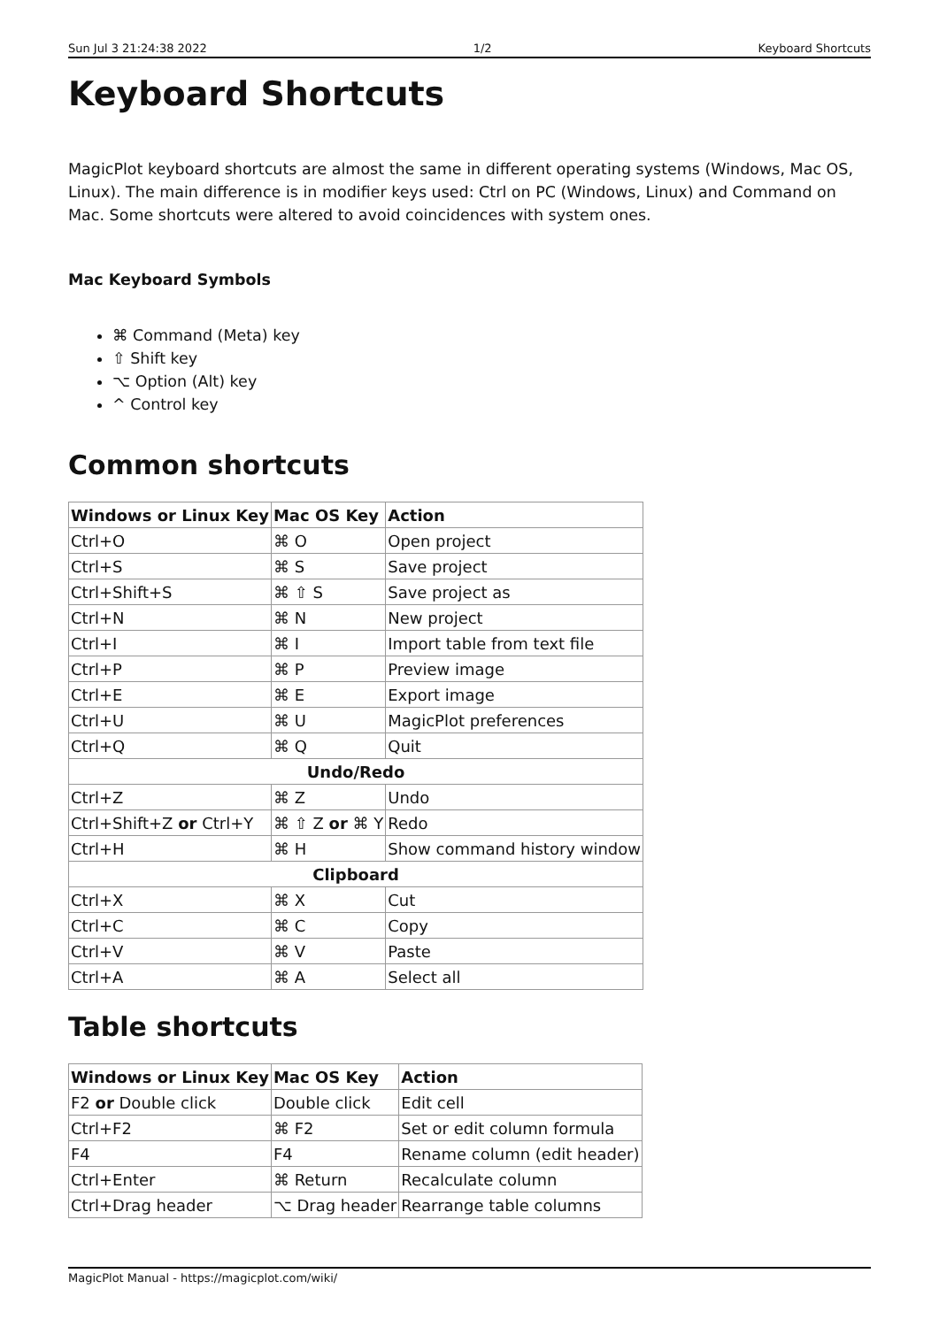Sun Jul 3 21:24:38 2022 1/2 Keyboard Shortcuts
Keyboard Shortcuts
MagicPlot keyboard shortcuts are almost the same in different operating systems (Windows, Mac OS, Linux). The main difference is in modifier keys used: Ctrl on PC (Windows, Linux) and Command on Mac. Some shortcuts were altered to avoid coincidences with system ones.
Mac Keyboard Symbols
⌘ Command (Meta) key
⇧ Shift key
⌥ Option (Alt) key
^ Control key
Common shortcuts
| Windows or Linux Key | Mac OS Key | Action |
| --- | --- | --- |
| Ctrl+O | ⌘ O | Open project |
| Ctrl+S | ⌘ S | Save project |
| Ctrl+Shift+S | ⌘ ⇧ S | Save project as |
| Ctrl+N | ⌘ N | New project |
| Ctrl+I | ⌘ I | Import table from text file |
| Ctrl+P | ⌘ P | Preview image |
| Ctrl+E | ⌘ E | Export image |
| Ctrl+U | ⌘ U | MagicPlot preferences |
| Ctrl+Q | ⌘ Q | Quit |
| Undo/Redo | | |
| Ctrl+Z | ⌘ Z | Undo |
| Ctrl+Shift+Z or Ctrl+Y | ⌘ ⇧ Z or ⌘ Y | Redo |
| Ctrl+H | ⌘ H | Show command history window |
| Clipboard | | |
| Ctrl+X | ⌘ X | Cut |
| Ctrl+C | ⌘ C | Copy |
| Ctrl+V | ⌘ V | Paste |
| Ctrl+A | ⌘ A | Select all |
Table shortcuts
| Windows or Linux Key | Mac OS Key | Action |
| --- | --- | --- |
| F2 or Double click | Double click | Edit cell |
| Ctrl+F2 | ⌘ F2 | Set or edit column formula |
| F4 | F4 | Rename column (edit header) |
| Ctrl+Enter | ⌘ Return | Recalculate column |
| Ctrl+Drag header | ⌥ Drag header | Rearrange table columns |
MagicPlot Manual - https://magicplot.com/wiki/